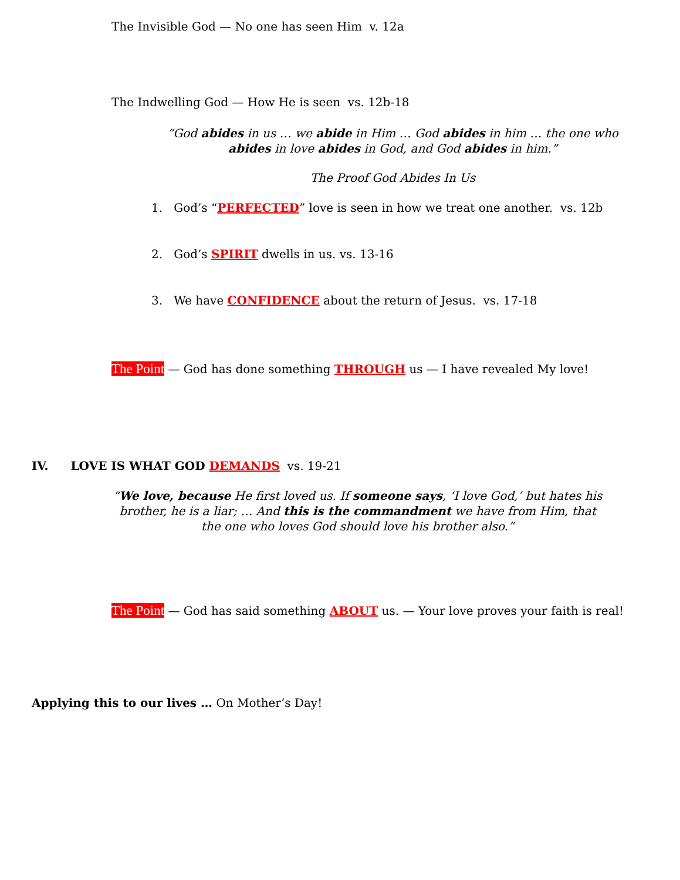The Invisible God — No one has seen Him v. 12a
The Indwelling God — How He is seen vs. 12b-18
“God abides in us … we abide in Him … God abides in him … the one who abides in love abides in God, and God abides in him.”
The Proof God Abides In Us
1. God’s “PERFECTED” love is seen in how we treat one another. vs. 12b
2. God’s SPIRIT dwells in us. vs. 13-16
3. We have CONFIDENCE about the return of Jesus. vs. 17-18
The Point — God has done something THROUGH us — I have revealed My love!
IV. LOVE IS WHAT GOD DEMANDS vs. 19-21
“We love, because He first loved us. If someone says, ‘I love God,’ but hates his brother, he is a liar; … And this is the commandment we have from Him, that the one who loves God should love his brother also.”
The Point — God has said something ABOUT us. — Your love proves your faith is real!
Applying this to our lives … On Mother’s Day!